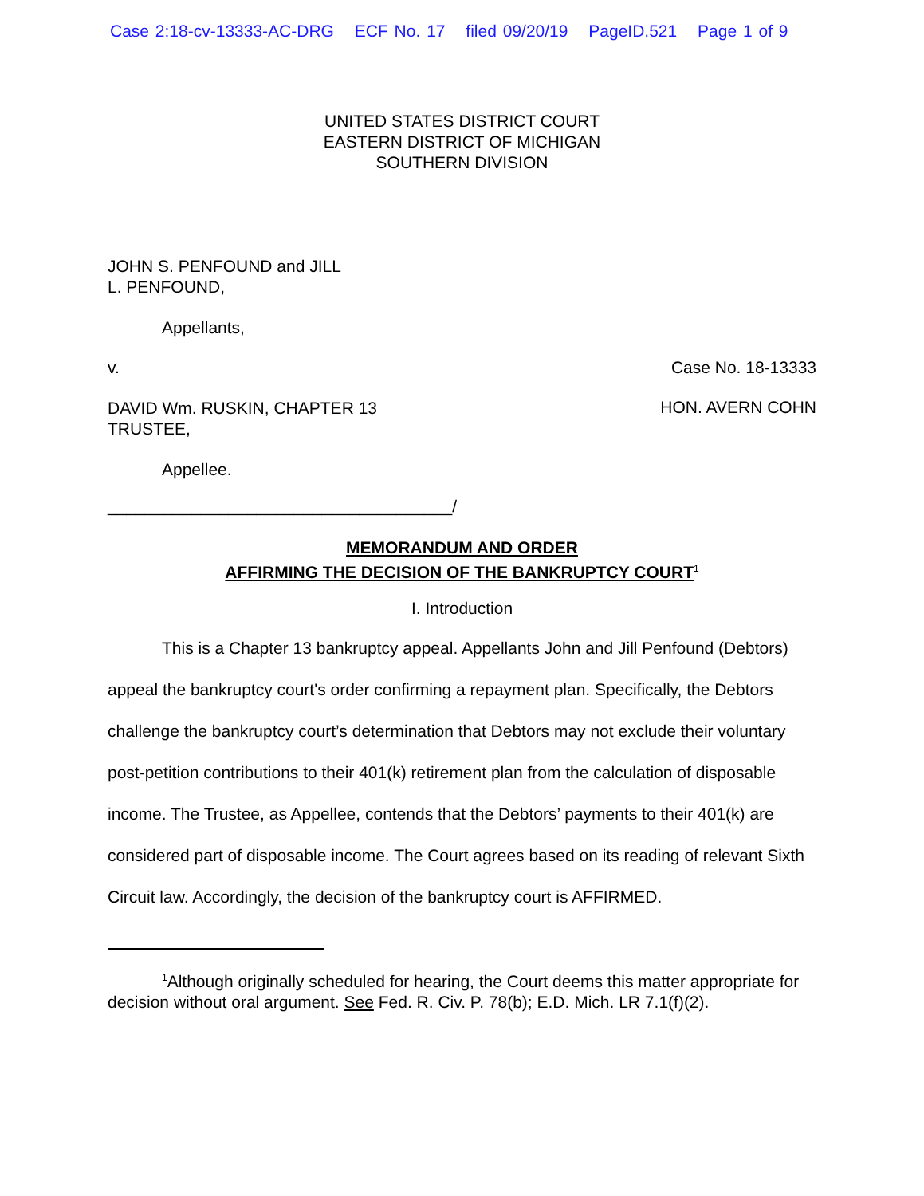Case 2:18-cv-13333-AC-DRG ECF No. 17 filed 09/20/19 PageID.521 Page 1 of 9
UNITED STATES DISTRICT COURT
EASTERN DISTRICT OF MICHIGAN
SOUTHERN DIVISION
JOHN S. PENFOUND and JILL
L. PENFOUND,
Appellants,
v. Case No. 18-13333
DAVID Wm. RUSKIN, CHAPTER 13
TRUSTEE, HON. AVERN COHN
Appellee.
_____________________________________/
MEMORANDUM AND ORDER
AFFIRMING THE DECISION OF THE BANKRUPTCY COURT<sup>1</sup>
I. Introduction
This is a Chapter 13 bankruptcy appeal. Appellants John and Jill Penfound (Debtors) appeal the bankruptcy court's order confirming a repayment plan. Specifically, the Debtors challenge the bankruptcy court’s determination that Debtors may not exclude their voluntary post-petition contributions to their 401(k) retirement plan from the calculation of disposable income. The Trustee, as Appellee, contends that the Debtors’ payments to their 401(k) are considered part of disposable income. The Court agrees based on its reading of relevant Sixth Circuit law. Accordingly, the decision of the bankruptcy court is AFFIRMED.
<sup>1</sup> Although originally scheduled for hearing, the Court deems this matter appropriate for decision without oral argument. See Fed. R. Civ. P. 78(b); E.D. Mich. LR 7.1(f)(2).